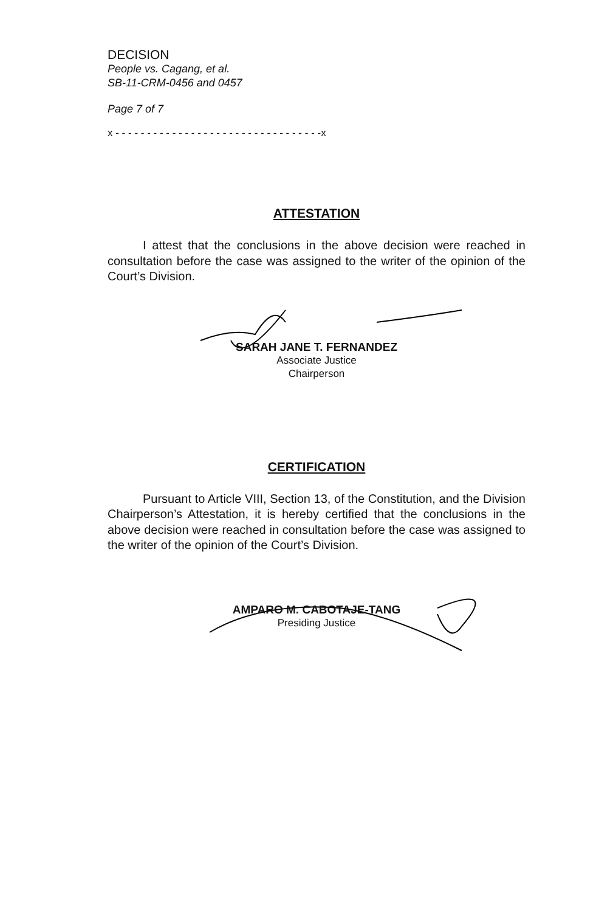DECISION
People vs. Cagang, et al.
SB-11-CRM-0456 and 0457
Page 7 of 7
x - - - - - - - - - - - - - - - - - - - - - - - - - - - - - - - - -x
ATTESTATION
I attest that the conclusions in the above decision were reached in consultation before the case was assigned to the writer of the opinion of the Court’s Division.
SARAH JANE T. FERNANDEZ
Associate Justice
Chairperson
CERTIFICATION
Pursuant to Article VIII, Section 13, of the Constitution, and the Division Chairperson’s Attestation, it is hereby certified that the conclusions in the above decision were reached in consultation before the case was assigned to the writer of the opinion of the Court’s Division.
AMPARO M. CABOTAJE-TANG
Presiding Justice